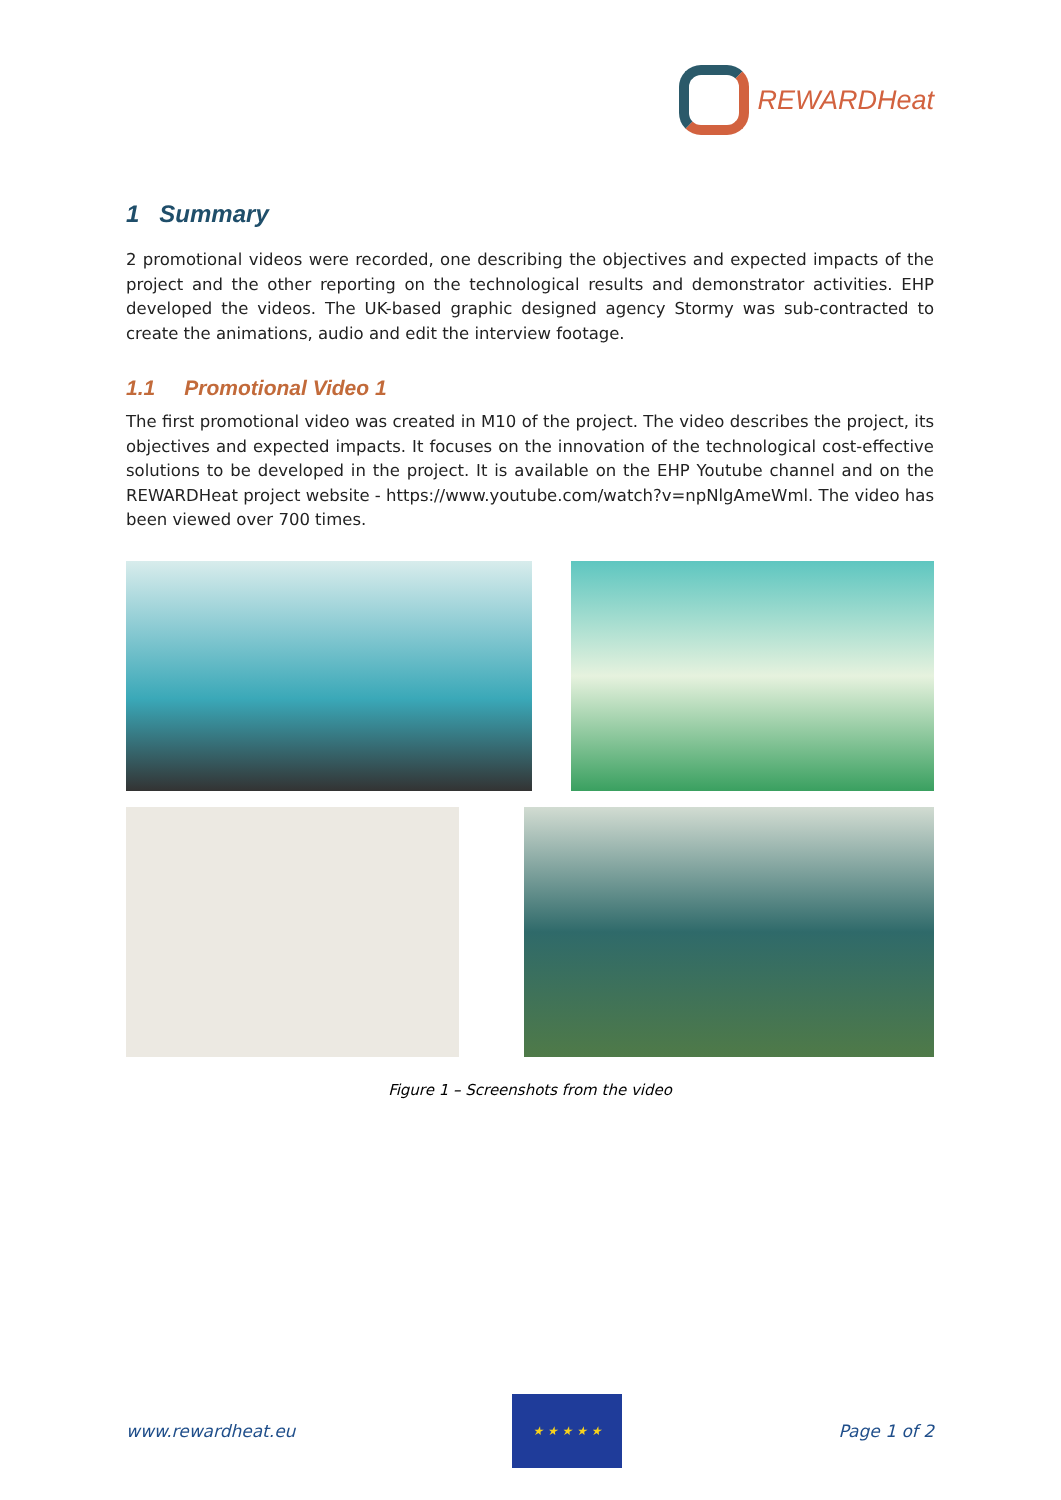REWARDHeat
1 Summary
2 promotional videos were recorded, one describing the objectives and expected impacts of the project and the other reporting on the technological results and demonstrator activities. EHP developed the videos. The UK-based graphic designed agency Stormy was sub-contracted to create the animations, audio and edit the interview footage.
1.1 Promotional Video 1
The first promotional video was created in M10 of the project. The video describes the project, its objectives and expected impacts. It focuses on the innovation of the technological cost-effective solutions to be developed in the project. It is available on the EHP Youtube channel and on the REWARDHeat project website - https://www.youtube.com/watch?v=npNlgAmeWml. The video has been viewed over 700 times.
Figure 1 – Screenshots from the video
www.rewardheat.eu
★ ★ ★ ★ ★
Page 1 of 2